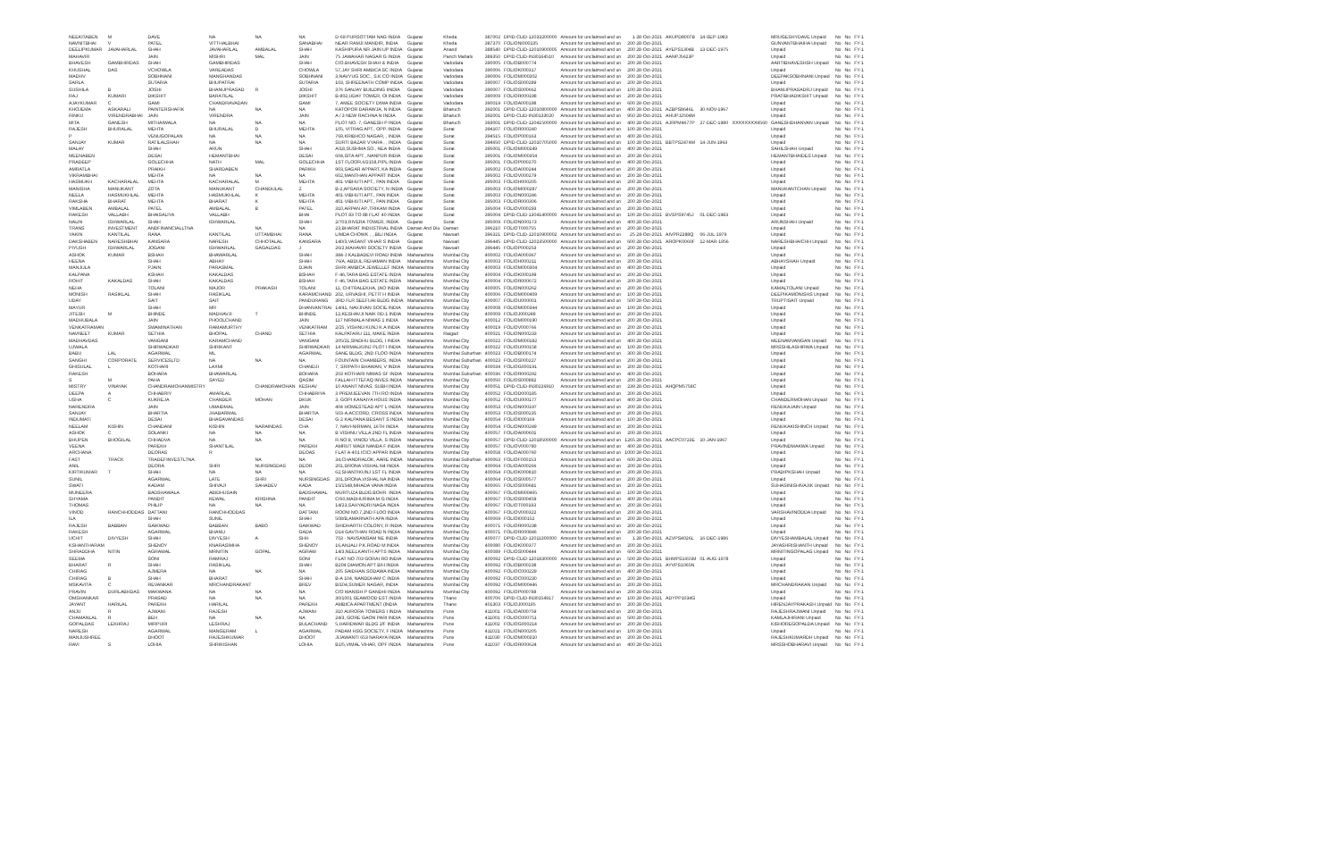| NEEKITABEN | M | DAVE | NA | NA | NA | D-69 PURSOTTAM NAG INDIA | Gujarat | Kheda | 387002 | DPID-CLID-12033200000 | Amount for unclaimed and un | 1 28-Oct-2021 | AKUPD8007B | 14-SEP-1983 | | MRUGESHYDAVE Unpaid | No | No | FY-1 |
| NAVNITBHAI | V | PATEL | VITTHALBHAI | | SANABHAI | NEAR RAMJI MANDIR, INDIA | Gujarat | Kheda | 387370 | FOLIONI000235 | Amount for unclaimed and un | 200 28-Oct-2021 | | | | GUNVANTBHAIHA Unpaid | No | No | FY-1 |
| DEELIPKUMAR | JAVAHARLAL | SHAH | JAVAHARLAL | AMBALAL | SHAH | KASHIPURA NR JAIN UP INDIA | Gujarat | Anand | 388540 | DPID-CLID-12010900005 | Amount for unclaimed and un | 200 28-Oct-2021 | AYEPS1304B | 13-DEC-1975 | | Unpaid | No | No | FY-1 |
| MAHAVIR | | JAIN | MISHRI | MAL | JAIN | 75 JAWAHAR NAGAR G INDIA | Gujarat | Panch Mahals | 389350 | DPID-CLID-IN30164510 | Amount for unclaimed and un | 200 28-Oct-2021 | AANPJ5623P | | | Unpaid | No | No | FY-1 |
| BHAVESH | GAMBHIRDAS | SHAH | GAMBHIRDAS | | SHAH | C/O.BHAVESH SHAH & INDIA | Gujarat | Vadodara | 390005 | FOLIOB000774 | Amount for unclaimed and un | 200 28-Oct-2021 | | | | AARTIBHAVESHSH Unpaid | No | No | FY-1 |
| KHUSHAL | DAS | VCHOWLA | VAREADAS | | CHOWLA | 57,JAY SHRI AMBICA SC INDIA | Gujarat | Vadodara | 390006 | FOLIOK000317 | Amount for unclaimed and un | 200 28-Oct-2021 | | | | Unpaid | No | No | FY-1 |
| MADHV | | SOBHNANI | MANGHANDAS | | SOBHNANI | 3,NAVYUG SOC., S.K.CO INDIA | Gujarat | Vadodara | 390006 | FOLIOM000202 | Amount for unclaimed and un | 200 28-Oct-2021 | | | | DEEPAKSOBHNANI Unpaid | No | No | FY-1 |
| SARLA | | SUTARIA | BHUPATRAI | | SUTARIA | 103, SHREENATH COMP INDIA | Gujarat | Vadodara | 390007 | FOLIOS000289 | Amount for unclaimed and un | 200 28-Oct-2021 | | | | Unpaid | No | No | FY-1 |
| SUSHILA | B | JOSHI | BHANUPRASAD | R | JOSHI | 376 SANJAY BUILDING IINDIA | Gujarat | Vadodara | 390007 | FOLIOS000662 | Amount for unclaimed and un | 100 28-Oct-2021 | | | | BHANUPRASADRJ Unpaid | No | No | FY-1 |
| RAJ | KUMARI | DIKSHIT | BARATILAL | | DIKSHIT | B-802,UDAY TOWER, OI INDIA | Gujarat | Vadodara | 390009 | FOLIOR000198 | Amount for unclaimed and un | 200 28-Oct-2021 | | | | PRATIBHADIKSHIT Unpaid | No | No | FY-1 |
| AJAYKUMAR | C | GAMI | CHANDRAVADAN | | GAMI | 7, AMEE SOCIETY DIWA INDIA | Gujarat | Vadodara | 390019 | FOLIOA000198 | Amount for unclaimed and un | 600 28-Oct-2021 | | | | Unpaid | No | No | FY-1 |
| KHOJEMA | ASKARALI | PAINTERSHAFIK | NA | NA | NA | KATOPOR DARAWJA, N INDIA | Gujarat | Bharuch | 392001 | DPID-CLID-12010800000 | Amount for unclaimed and un | 400 28-Oct-2021 | AZBPS8646L | 30-NOV-1967 | | Unpaid | No | No | FY-1 |
| RINKU | VIRENDRABHAI | JAIN | VIRENDRA | | JAIN | A / 3 NEW RACHNA N INDIA | Gujarat | Bharuch | 392001 | DPID-CLID-IN30133020 | Amount for unclaimed and un | 950 28-Oct-2021 | AHUPJ2504M | | | Unpaid | No | No | FY-1 |
| MITA | GANESH | MITHAIWALA | NA | NA | NA | PLOT NO.-7, GANESH P INDIA | Gujarat | Bharuch | 393001 | DPID-CLID-12041500000 | Amount for unclaimed and un | 400 28-Oct-2021 | AJRPM4677P | 27-DEC-1980 | XXXXXXXX4560 | GANESHDHANVAN Unpaid | No | No | FY-1 |
| RAJESH | BHURALAL | MEHTA | BHURALAL | D | MEHTA | 105, VITRAG APT., OPP. INDIA | Gujarat | Surat | 394107 | FOLIOR000240 | Amount for unclaimed and un | 100 28-Oct-2021 | | | | Unpaid | No | No | FY-1 |
| P | | VENUGOPALAN | NA | NA | NA | 769,KRIBHCO NAGAR, , INDIA | Gujarat | Surat | 394515 | FOLIOP000163 | Amount for unclaimed and un | 400 28-Oct-2021 | | | | Unpaid | No | No | FY-1 |
| SANJAY | KUMAR | RATILALSHAH | NA | NA | NA | SURTI BAZAR VYARA , , INDIA | Gujarat | Surat | 394650 | DPID-CLID-12010705000 | Amount for unclaimed and un | 100 28-Oct-2021 | BBTPS2474M | 14-JUN-1963 | | Unpaid | No | No | FY-1 |
| MALAY | | SHAH | ARUN | | SHAH | A/18,SUSHMA SO., NEA INDIA | Gujarat | Surat | 395001 | FOLIOM000249 | Amount for unclaimed and un | 400 28-Oct-2021 | | | | SAHILSHAH Unpaid | No | No | FY-1 |
| MEENABEN | | DESAI | HEMANTBHAI | | DESAI | 604,SITA APT., NANPUR INDIA | Gujarat | Surat | 395001 | FOLIOM000354 | Amount for unclaimed and un | 200 28-Oct-2021 | | | | HEMANTBHAIDES Unpaid | No | No | FY-1 |
| PRADEEP | | GOLECHHA | NATH | MAL | GOLECHHA | 1ST FLOOR,6/2158,PIPL INDIA | Gujarat | Surat | 395001 | FOLIOP000270 | Amount for unclaimed and un | 400 28-Oct-2021 | | | | Unpaid | No | No | FY-1 |
| AMRATLA | | PRAIKH | SHARDABEN | | PARIKH | 903,SAGAR APPART, KA INDIA | Gujarat | Surat | 395002 | FOLIOA000244 | Amount for unclaimed and un | 200 28-Oct-2021 | | | | Unpaid | No | No | FY-1 |
| VIKRAMBHAI | | MEHTA | NA | NA | NA | 602,MANTHAN APPART INDIA | Gujarat | Surat | 395002 | FOLIOV000279 | Amount for unclaimed and un | 200 28-Oct-2021 | | | | Unpaid | No | No | FY-1 |
| HASMUKH | KACHARALAL | MEHTA | KACHARALAL | M | MEHTA | 401-VIBHUTI APT., PAN INDIA | Gujarat | Surat | 395003 | FOLIOH000205 | Amount for unclaimed and un | 200 28-Oct-2021 | | | | Unpaid | No | No | FY-1 |
| MANISHA | MANUKANT | ZOTA | MANUKANT | CHANDULAL | Z | B-2,APSARA SOCIETY, N INDIA | Gujarat | Surat | 395003 | FOLIOM000287 | Amount for unclaimed and un | 200 28-Oct-2021 | | | | MANUKANTCHAN Unpaid | No | No | FY-1 |
| NEELA | HASMUKHLAL | MEHTA | HASMUKHLAL | K | MEHTA | 401-VIBHUTI APT., PAN INDIA | Gujarat | Surat | 395003 | FOLION000246 | Amount for unclaimed and un | 200 28-Oct-2021 | | | | Unpaid | No | No | FY-1 |
| RAKSHA | BHARAT | MEHTA | BHARAT | K | MEHTA | 401-VIBHUTI APT., PAN INDIA | Gujarat | Surat | 395003 | FOLIOR000306 | Amount for unclaimed and un | 200 28-Oct-2021 | | | | Unpaid | No | No | FY-1 |
| VIMLABEN | AMBALAL | PATEL | AMBALAL | B | PATEL | 310,ARPAN AP.,TRIKAM INDIA | Gujarat | Surat | 395004 | FOLIOV000293 | Amount for unclaimed and un | 200 28-Oct-2021 | | | | Unpaid | No | No | FY-1 |
| RAKESH | VALLABH | BHAISALIYA | VALLABH | | BHAI | PLOT 83 TO 88 FLAT 40 INDIA | Gujarat | Surat | 395004 | DPID-CLID-13041400000 | Amount for unclaimed and un | 100 28-Oct-2021 | BVSPS9745J | 01-DEC-1983 | | Unpaid | No | No | FY-1 |
| NALIN | ISHWARLAL | SHAH | ISHWARLAL | | SHAH | 2/703,RIVERA TOWER, INDIA | Gujarat | Surat | 395009 | FOLION000173 | Amount for unclaimed and un | 400 28-Oct-2021 | | | | ARUNSHAH Unpaid | No | No | FY-1 |
| TRANS | INVESTMENT | ANDFINANCIALLTNA | | NA | NA | 23,BHARAT INDUSTRIAL INDIA | Daman And Diu | Daman | 396210 | FOLIOT000755 | Amount for unclaimed and un | 200 28-Oct-2021 | | | | Unpaid | No | No | FY-1 |
| YAKIN | KANTILAL | RANA | KANTILAL | UTTAMBHAI | RANA | LIMDA CHOWK , , BILI INDIA | Gujarat | Navsari | 396321 | DPID-CLID-12010900002 | Amount for unclaimed and un | 25 28-Oct-2021 | AIVPR2288Q | 06-JUL-1979 | | Unpaid | No | No | FY-1 |
| DAKSHABEN | NARESHBHAI | KANSARA | NARESH | CHHOTALAL | KANSARA | 140/3,VASANT VIHAR S INDIA | Gujarat | Navsari | 396445 | DPID-CLID-12023500000 | Amount for unclaimed and un | 600 28-Oct-2021 | AROPK0060F | 12-MAR-1956 | | NARESHBHAICHH Unpaid | No | No | FY-1 |
| PIYUSH | ISHWARLAL | JOGANI | ISHWARLAL | GAGALDAS | J | 26/2,MAHAVIR SOCIETY INDIA | Gujarat | Navsari | 396445 | FOLIOP000253 | Amount for unclaimed and un | 200 28-Oct-2021 | | | | Unpaid | No | No | FY-1 |
| ASHOK | KUMAR | BSHAH | BHAWARLAL | | SHAH | 384-J KALBADEVI ROAD INDIA | Maharashtra | Mumbai City | 400002 | FOLIOA000367 | Amount for unclaimed and un | 200 28-Oct-2021 | | | | Unpaid | No | No | FY-1 |
| HEENA | | SHAH | ABHAY | | SHAH | 76/A, ABDUL REHAMAN INDIA | Maharashtra | Mumbai City | 400003 | FOLIOH000211 | Amount for unclaimed and un | 200 28-Oct-2021 | | | | ABHAYSHAH Unpaid | No | No | FY-1 |
| MANJULA | | PJAIN | PARASMAL | | DJAIN | SHRI AMBICA JEWELLEF INDIA | Maharashtra | Mumbai City | 400003 | FOLIOM000304 | Amount for unclaimed and un | 400 28-Oct-2021 | | | | Unpaid | No | No | FY-1 |
| KALPANA | | KSHAH | KAKALDAS | | BSHAH | F-46,TARA BAG ESTATE INDIA | Maharashtra | Mumbai City | 400004 | FOLIOK000199 | Amount for unclaimed and un | 200 28-Oct-2021 | | | | Unpaid | No | No | FY-1 |
| ROHIT | KAKALDAS | SHAH | KAKALDAS | | BSHAH | F-46,TARA BAG ESTATE INDIA | Maharashtra | Mumbai City | 400004 | FOLIOR000672 | Amount for unclaimed and un | 200 28-Oct-2021 | | | | Unpaid | No | No | FY-1 |
| NEHA | | TOLANI | MAJOR | PRAKASH | TOLANI | 11, CHITRALEKHA, (AO INDIA | Maharashtra | Mumbai City | 400005 | FOLION000262 | Amount for unclaimed and un | 200 28-Oct-2021 | | | | KAMALTOLANI Unpaid | No | No | FY-1 |
| MONISH | RASIKLAL | SHAH | RASIKLAL | | KARAMCHAND | 202, URVASHI, PETIT H INDIA | Maharashtra | Mumbai City | 400006 | FOLIOM000409 | Amount for unclaimed and un | 100 28-Oct-2021 | | | | DEEPIKAMONISHS Unpaid | No | No | FY-1 |
| UDAY | | SAIT | SAIT | | PANDURANG | 3RD FLR SEEFUAI BLDG INDIA | Maharashtra | Mumbai City | 400007 | FOLIOU000001 | Amount for unclaimed and un | 500 28-Oct-2021 | | | | TRUPTISAIT Unpaid | No | No | FY-1 |
| MAYUR | | SHAH | MR | | DHANVANTRAI | 14/41, NAVJIVAN SOCIE INDIA | Maharashtra | Mumbai City | 400008 | FOLIOM000344 | Amount for unclaimed and un | 100 28-Oct-2021 | | | | Unpaid | No | No | FY-1 |
| JITESH | M | BHINDE | MADHAVJI | T | BHINDE | 12,KESHAVJI NAIK RD.1 INDIA | Maharashtra | Mumbai City | 400009 | FOLIOJ000248 | Amount for unclaimed and un | 200 28-Oct-2021 | | | | Unpaid | No | No | FY-1 |
| MADHUBALA | | JAIN | PHOOLCHAND | | JAIN | 117 NIRMALA NIWAS 1 INDIA | Maharashtra | Mumbai City | 400012 | FOLIOM000190 | Amount for unclaimed and un | 200 28-Oct-2021 | | | | Unpaid | No | No | FY-1 |
| VENKATRAMAN | | SWAMINATHAN | RAMAMURTHY | | VENKATRAM | 2/25, VISHNU KUNJ K.A INDIA | Maharashtra | Mumbai City | 400019 | FOLIOV000766 | Amount for unclaimed and un | 200 28-Oct-2021 | | | | Unpaid | No | No | FY-1 |
| NAVNEET | KUMAR | SETHIA | BHOPAL | CHAND | SETHIA | KALPATARU 111, MAKE INDIA | Maharashtra | Raigad | 400021 | FOLION000233 | Amount for unclaimed and un | 200 28-Oct-2021 | | | | Unpaid | No | No | FY-1 |
| MADHAVDAS | | VANGANI | KARAMCHAND | | VANGANI | 205/21,SINDHU BLDG, I INDIA | Maharashtra | Mumbai City | 400022 | FOLIOM000182 | Amount for unclaimed and un | 400 28-Oct-2021 | | | | MEENAMVANGAN Unpaid | No | No | FY-1 |
| UJWALA | | SHIRWADKAR | SHRIKANT | | SHIRWADKAR | 14 NIRMALKUNJ PLOT I INDIA | Maharashtra | Mumbai City | 400022 | FOLIOU000158 | Amount for unclaimed and un | 100 28-Oct-2021 | | | | MRSSHILASHIRWA Unpaid | No | No | FY-1 |
| BABU | LAL | AGARWAL | ML | | AGARWAL | SANE BLDG; 2ND FLOO INDIA | Maharashtra | Mumbai Suburban | 400023 | FOLIOB000174 | Amount for unclaimed and un | 300 28-Oct-2021 | | | | Unpaid | No | No | FY-1 |
| SANGHI | CORPORATE | SERVICESLTD | NA | NA | NA | FOUNTAIN CHAMBERS, INDIA | Maharashtra | Mumbai Suburban | 400023 | FOLIOS000227 | Amount for unclaimed and un | 200 28-Oct-2021 | | | | Unpaid | No | No | FY-1 |
| GHISULAL | L | KOTHARI | LAXMI | | CHANDJI | 7, SRIPATH BHAWAN, V INDIA | Maharashtra | Mumbai City | 400034 | FOLIOG000191 | Amount for unclaimed and un | 200 28-Oct-2021 | | | | Unpaid | No | No | FY-1 |
| RAKESH | | BOHARA | BHAWARLAL | | BOHARA | 203 KOTHARI NIWAS SF INDIA | Maharashtra | Mumbai Suburban | 400036 | FOLIOR000292 | Amount for unclaimed and un | 400 28-Oct-2021 | | | | Unpaid | No | No | FY-1 |
| S | M | PAHA | SAYED | | QASIM | FALLAH ITTEFAQ INVES INDIA | Maharashtra | Mumbai City | 400050 | FOLIOS000882 | Amount for unclaimed and un | 200 28-Oct-2021 | | | | Unpaid | No | No | FY-1 |
| MISTRY | VINAYAK | CHANDRAMOHANMISTRY | | CHANDRAMOHAN | KESHAV | 10 ANANT NIVAS, SUBH INDIA | Maharashtra | Mumbai City | 400051 | DPID-CLID-IN30226910 | Amount for unclaimed and un | 239 28-Oct-2021 | AHQPM5758C | | | Unpaid | No | No | FY-1 |
| DEEPA | A | CHHABRIY | AMARLAL | | CHHABRIYA | 3 PREMJEEVAN 7TH RO INDIA | Maharashtra | Mumbai City | 400052 | FOLIOD000185 | Amount for unclaimed and un | 200 28-Oct-2021 | | | | Unpaid | No | No | FY-1 |
| USHA | C | KUKREJA | CHANDER | MOHAN | DKUK | 3, GOPI KANAIYA HOUS INDIA | Maharashtra | Mumbai City | 400052 | FOLIOU000177 | Amount for unclaimed and un | 400 28-Oct-2021 | | | | CHANDERMOHAN Unpaid | No | No | FY-1 |
| NARENDRA | | JAIN | UMAIDMAL | | JAIN | 404 HOMESTEAD APT L INDIA | Maharashtra | Mumbai City | 400053 | FOLION000197 | Amount for unclaimed and un | 200 28-Oct-2021 | | | | RENUKAJAIN Unpaid | No | No | FY-1 |
| SANJAY | | BHARTIA | JHABARMAL | | BHARTIA | 503-A,ACCORD, CROSS INDIA | Maharashtra | Mumbai City | 400053 | FOLIOS000235 | Amount for unclaimed and un | 200 28-Oct-2021 | | | | Unpaid | No | No | FY-1 |
| INDUMATI | | DESAI | BHAGAVANDAS | | DESAI | G-2 KALPANA BESANT S INDIA | Maharashtra | Mumbai City | 400054 | FOLIOI000169 | Amount for unclaimed and un | 100 28-Oct-2021 | | | | Unpaid | No | No | FY-1 |
| NEELAM | KISHIN | CHANDANI | KISHIN | NARAINDAS | CHA | 7, NAVI-NIRMAN, 16TH INDIA | Maharashtra | Mumbai City | 400054 | FOLION000249 | Amount for unclaimed and un | 200 28-Oct-2021 | | | | RENUKAKISHINCH Unpaid | No | No | FY-1 |
| ASHOK | C | SOLANKI | NA | NA | NA | B VISHNU VILLA 2ND FL INDIA | Maharashtra | Mumbai City | 400057 | FOLIOA000601 | Amount for unclaimed and un | 200 28-Oct-2021 | | | | Unpaid | No | No | FY-1 |
| BHUPEN | BHOGILAL | CHHADVA | NA | NA | NA | R.NO.8, VINOD VILLA, S INDIA | Maharashtra | Mumbai City | 400057 | DPID-CLID-12018500000 | Amount for unclaimed and un | 1265 28-Oct-2021 | AACPC0723E | 10-JAN-1967 | | Unpaid | No | No | FY-1 |
| VEENA | | PAREKH | SHANTILAL | | PAREKH | AMRUT WADI NANDA F INDIA | Maharashtra | Mumbai City | 400057 | FOLIOV000780 | Amount for unclaimed and un | 400 28-Oct-2021 | | | | PRAVINDMAKWA Unpaid | No | No | FY-1 |
| ARCHANA | | DEORAS | R | | DEOAS | FLAT A-401 ICICI APPAR INDIA | Maharashtra | Mumbai City | 400058 | FOLIOA000760 | Amount for unclaimed and un | 1000 28-Oct-2021 | | | | Unpaid | No | No | FY-1 |
| FAST | TRACK | TRADEFINVESTLTNA | | NA | NA | 34,CHANDRALOK, AARE INDIA | Maharashtra | Mumbai Suburban | 400063 | FOLIOF000153 | Amount for unclaimed and un | 600 28-Oct-2021 | | | | Unpaid | No | No | FY-1 |
| ANIL | | DEORA | SHRI | NURSINGDAS | DEOR | 201,DRONA VISHAL N4 INDIA | Maharashtra | Mumbai City | 400064 | FOLIOA000266 | Amount for unclaimed and un | 200 28-Oct-2021 | | | | Unpaid | No | No | FY-1 |
| KIRTIKUMAR | T | SHAH | NA | NA | NA | 62,SHANTIKUNJ 1ST FL INDIA | Maharashtra | Mumbai City | 400064 | FOLIOK000810 | Amount for unclaimed and un | 200 28-Oct-2021 | | | | PRADIPKSHAH Unpaid | No | No | FY-1 |
| SUNIL | | AGARWAL | LATE | SHRI | NURSINGDAS | 201,DRONA,VISHAL NA INDIA | Maharashtra | Mumbai City | 400064 | FOLIOS000577 | Amount for unclaimed and un | 200 28-Oct-2021 | | | | Unpaid | No | No | FY-1 |
| SWATI | | KADAM | SHIVAJI | SAHADEV | KADA | 15/1548,MHADA VANA INDIA | Maharashtra | Mumbai City | 400065 | FOLIOS000681 | Amount for unclaimed and un | 200 28-Oct-2021 | | | | SUHASINISHIVAJIK Unpaid | No | No | FY-1 |
| MUNEERA | | BADSHAWALA | ABIDHUSAIN | | BADSHAWAL | MURTUZA BLDG.BOHR. INDIA | Maharashtra | Mumbai City | 400067 | FOLIOM000465 | Amount for unclaimed and un | 100 28-Oct-2021 | | | | Unpaid | No | No | FY-1 |
| SHYAMA | | PANDIT | KEWAL | KRISHNA | PANDIT | C/60,MADHURIMA M.G INDIA | Maharashtra | Mumbai City | 400067 | FOLIOS000459 | Amount for unclaimed and un | 400 28-Oct-2021 | | | | Unpaid | No | No | FY-1 |
| THOMAS | | PHILIP | NA | NA | NA | 14/23,SAHYADRI NAGA INDIA | Maharashtra | Mumbai City | 400067 | FOLIOT000193 | Amount for unclaimed and un | 200 28-Oct-2021 | | | | Unpaid | No | No | FY-1 |
| VINOD | RANCHHODDAS | DATTANI | RANCHHODDAS | | DATTANI | ROOM NO.7,2ND FLOO INDIA | Maharashtra | Mumbai City | 400067 | FOLIOV000322 | Amount for unclaimed and un | 200 28-Oct-2021 | | | | VARSHAVINODDA Unpaid | No | No | FY-1 |
| ILA | | SHAH | SUNIL | | SHAH | 508/B,AMARNATH APA INDIA | Maharashtra | Mumbai City | 400069 | FOLIOI000152 | Amount for unclaimed and un | 200 28-Oct-2021 | | | | Unpaid | No | No | FY-1 |
| RAJESH | BABBAN | GAIKWAD | BABBAN | BABO | GAIKWAD | SHIDHARTH COLONY, R INDIA | Maharashtra | Mumbai City | 400071 | FOLIOR000238 | Amount for unclaimed and un | 200 28-Oct-2021 | | | | Unpaid | No | No | FY-1 |
| RAKESH | | AGARWAL | BHANU | | GADA | D14 GAVTHAN ROAD N INDIA | Maharashtra | Mumbai City | 400071 | FOLIOR000846 | Amount for unclaimed and un | 200 28-Oct-2021 | | | | Unpaid | No | No | FY-1 |
| UCHIT | DIVYESH | SHAH | DIVYESH | A | SHH | 703 - NAVSANGAM NE INDIA | Maharashtra | Mumbai City | 400077 | DPID-CLID-12011300000 | Amount for unclaimed and un | 1 28-Oct-2021 | AZVPS4026L | 16-DEC-1986 | | DIVYESHAMBALAL Unpaid | No | No | FY-1 |
| KSHANTHARAM | | SHENOY | KNARASIMHA | | SHENOY | 16,ANJALI P.K.ROAD M INDIA | Maharashtra | Mumbai City | 400080 | FOLIOK000377 | Amount for unclaimed and un | 200 28-Oct-2021 | | | | JAYASHRISHANTH Unpaid | No | No | FY-1 |
| SHRADDHA | NITIN | AGRAWAL | MRNITIN | GOPAL | AGRAW | 14/3,NEELKANTH APTS INDIA | Maharashtra | Mumbai City | 400089 | FOLIOS000444 | Amount for unclaimed and un | 600 28-Oct-2021 | | | | MRNITINGOPALAG Unpaid | No | No | FY-1 |
| SEEMA | | SONI | RAMRAJ | | SONI | FLAT NO 703 GORAI RO INDIA | Maharashtra | Mumbai City | 400092 | DPID-CLID-12018300000 | Amount for unclaimed and un | 500 28-Oct-2021 | BHMPS1655M | 01-AUG-1978 | | Unpaid | No | No | FY-1 |
| BHARAT | R | SHAH | RASIKLAL | | SHAH | B204 DIAMON APT B/H INDIA | Maharashtra | Mumbai City | 400092 | FOLIOB000238 | Amount for unclaimed and un | 200 28-Oct-2021 | AYVPS1065N | | | Unpaid | No | No | FY-1 |
| CHIRAG | | AJMERA | NA | NA | NA | 205 SAIDHAN SODAWA INDIA | Maharashtra | Mumbai City | 400092 | FOLIOC000229 | Amount for unclaimed and un | 400 28-Oct-2021 | | | | Unpaid | No | No | FY-1 |
| CHIRAG | B | SHAH | BHARAT | | SHAH | B-A 104, NANDDHAM C INDIA | Maharashtra | Mumbai City | 400092 | FOLIOC000230 | Amount for unclaimed and un | 200 28-Oct-2021 | | | | Unpaid | No | No | FY-1 |
| MSKAVITA | C | REVANKAR | MRCHANDRAKANT | | BREV | B/104,SUMER NAGAR, INDIA | Maharashtra | Mumbai City | 400092 | FOLIOM000446 | Amount for unclaimed and un | 200 28-Oct-2021 | | | | MRCHANDRAKAN Unpaid | No | No | FY-1 |
| PRAVIN | DURLABHDAS | MAKWANA | NA | NA | NA | C/O MANISH P GANDHI INDIA | Maharashtra | Mumbai City | 400092 | FOLIOP000788 | Amount for unclaimed and un | 200 28-Oct-2021 | | | | Unpaid | No | No | FY-1 |
| OMSHANKAR | | PRASAD | NA | NA | NA | 30/1001 SEAWOOD EST INDIA | Maharashtra | Thane | 400706 | DPID-CLID-IN30154917 | Amount for unclaimed and un | 100 28-Oct-2021 | ADYPP1034G | | | Unpaid | No | No | FY-1 |
| JAYANT | HARILAL | PAREKH | HARILAL | | PAREKH | AMBICA APARTMENT (INDIA | Maharashtra | Thane | 401303 | FOLIOJ000195 | Amount for unclaimed and un | 200 28-Oct-2021 | | | | HIRENJAYPRAKASH Unpaid | No | No | FY-1 |
| ANJU | R | AJWANI | RAJESH | | AJWANI | 310 AURORA TOWERS I INDIA | Maharashtra | Pune | 411001 | FOLIOA000759 | Amount for unclaimed and un | 200 28-Oct-2021 | | | | RAJESHRAJWANI Unpaid | No | No | FY-1 |
| CHAMANLAL | R | BEH | NA | NA | NA | 24/3, GORE GAON PARI INDIA | Maharashtra | Pune | 411001 | FOLIOC000751 | Amount for unclaimed and un | 500 28-Oct-2021 | | | | KAMLAJHIRANI Unpaid | No | No | FY-1 |
| GOPALDAS | LEKHRAJ | MIRPURI | LESHRAJ | | BULACHAND | 5,HARIDWAR BLDG 2/F INDIA | Maharashtra | Pune | 411002 | FOLIOG000214 | Amount for unclaimed and un | 200 28-Oct-2021 | | | | KISHOREGOPALDA Unpaid | No | No | FY-1 |
| NARESH | | AGARWAL | MANGERAM | L | AGARWAL | PADAM HSG.SOCIETY, F INDIA | Maharashtra | Pune | 411021 | FOLION000205 | Amount for unclaimed and un | 100 28-Oct-2021 | | | | Unpaid | No | No | FY-1 |
| MANJUSHREE | | DHOOT | RAJESHKUMAR | | DHOOT | JIJAWANTI 653 NARAYA INDIA | Maharashtra | Pune | 411030 | FOLIOM000310 | Amount for unclaimed and un | 200 28-Oct-2021 | | | | RAJESHKUMARDH Unpaid | No | No | FY-1 |
| RAVI | S | LOHIA | SHRIKISHAN | | LOHIA | B1/5,VIMAL VIHAR, OPF INDIA | Maharashtra | Pune | 411037 | FOLIOR000624 | Amount for unclaimed and un | 400 28-Oct-2021 | | | | MRSSHOBHARAVI Unpaid | No | No | FY-1 |